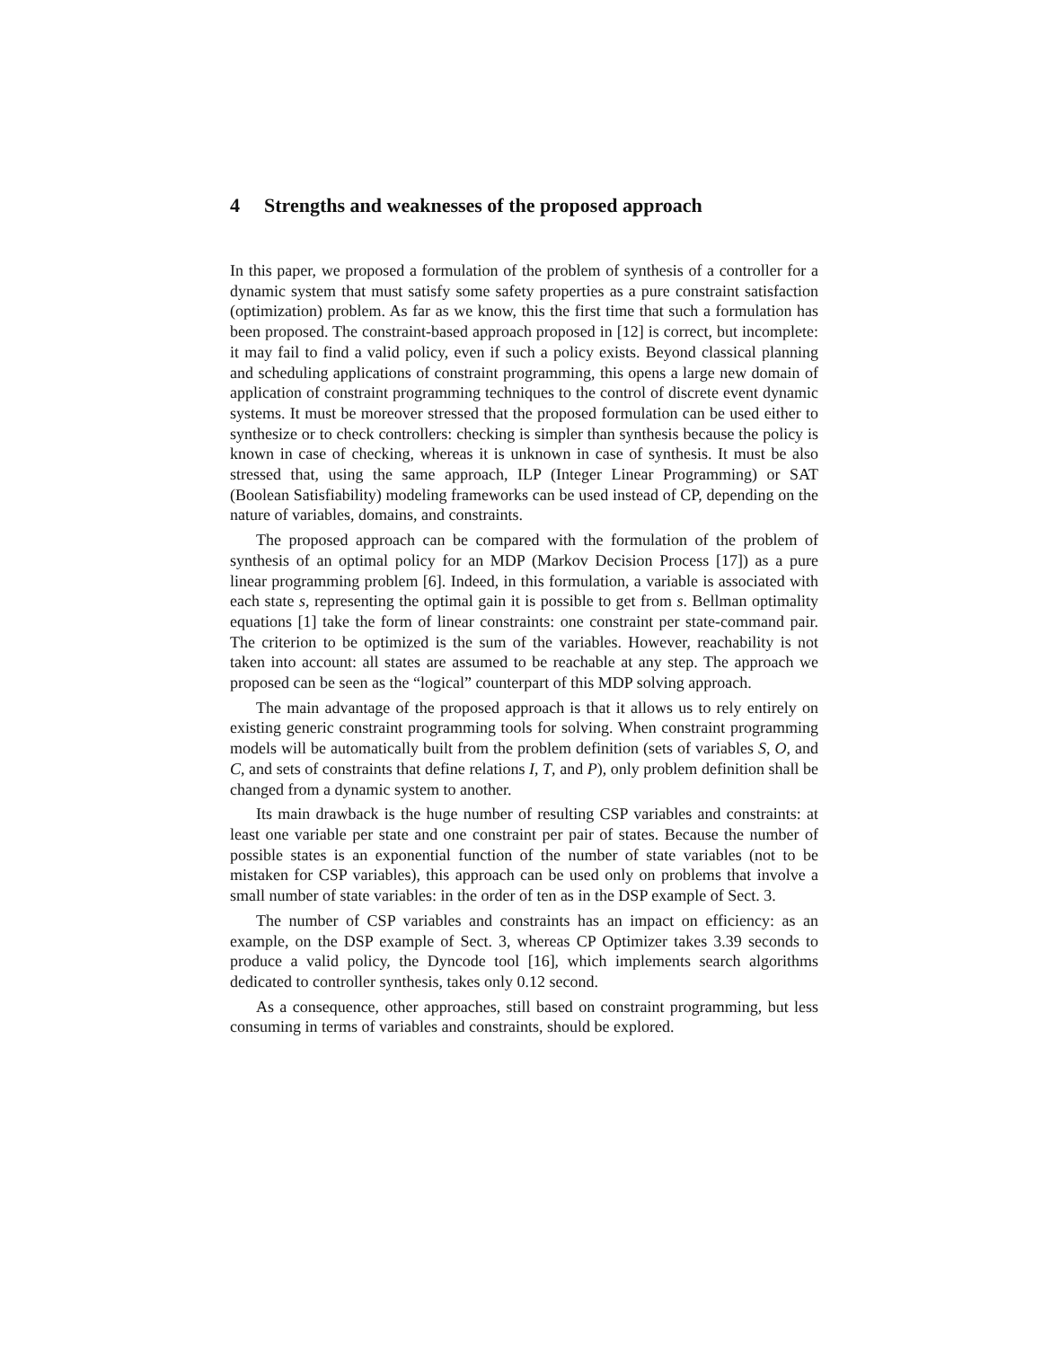4 Strengths and weaknesses of the proposed approach
In this paper, we proposed a formulation of the problem of synthesis of a controller for a dynamic system that must satisfy some safety properties as a pure constraint satisfaction (optimization) problem. As far as we know, this the first time that such a formulation has been proposed. The constraint-based approach proposed in [12] is correct, but incomplete: it may fail to find a valid policy, even if such a policy exists. Beyond classical planning and scheduling applications of constraint programming, this opens a large new domain of application of constraint programming techniques to the control of discrete event dynamic systems. It must be moreover stressed that the proposed formulation can be used either to synthesize or to check controllers: checking is simpler than synthesis because the policy is known in case of checking, whereas it is unknown in case of synthesis. It must be also stressed that, using the same approach, ILP (Integer Linear Programming) or SAT (Boolean Satisfiability) modeling frameworks can be used instead of CP, depending on the nature of variables, domains, and constraints.
The proposed approach can be compared with the formulation of the problem of synthesis of an optimal policy for an MDP (Markov Decision Process [17]) as a pure linear programming problem [6]. Indeed, in this formulation, a variable is associated with each state s, representing the optimal gain it is possible to get from s. Bellman optimality equations [1] take the form of linear constraints: one constraint per state-command pair. The criterion to be optimized is the sum of the variables. However, reachability is not taken into account: all states are assumed to be reachable at any step. The approach we proposed can be seen as the “logical” counterpart of this MDP solving approach.
The main advantage of the proposed approach is that it allows us to rely entirely on existing generic constraint programming tools for solving. When constraint programming models will be automatically built from the problem definition (sets of variables S, O, and C, and sets of constraints that define relations I, T, and P), only problem definition shall be changed from a dynamic system to another.
Its main drawback is the huge number of resulting CSP variables and constraints: at least one variable per state and one constraint per pair of states. Because the number of possible states is an exponential function of the number of state variables (not to be mistaken for CSP variables), this approach can be used only on problems that involve a small number of state variables: in the order of ten as in the DSP example of Sect. 3.
The number of CSP variables and constraints has an impact on efficiency: as an example, on the DSP example of Sect. 3, whereas CP Optimizer takes 3.39 seconds to produce a valid policy, the Dyncode tool [16], which implements search algorithms dedicated to controller synthesis, takes only 0.12 second.
As a consequence, other approaches, still based on constraint programming, but less consuming in terms of variables and constraints, should be explored.